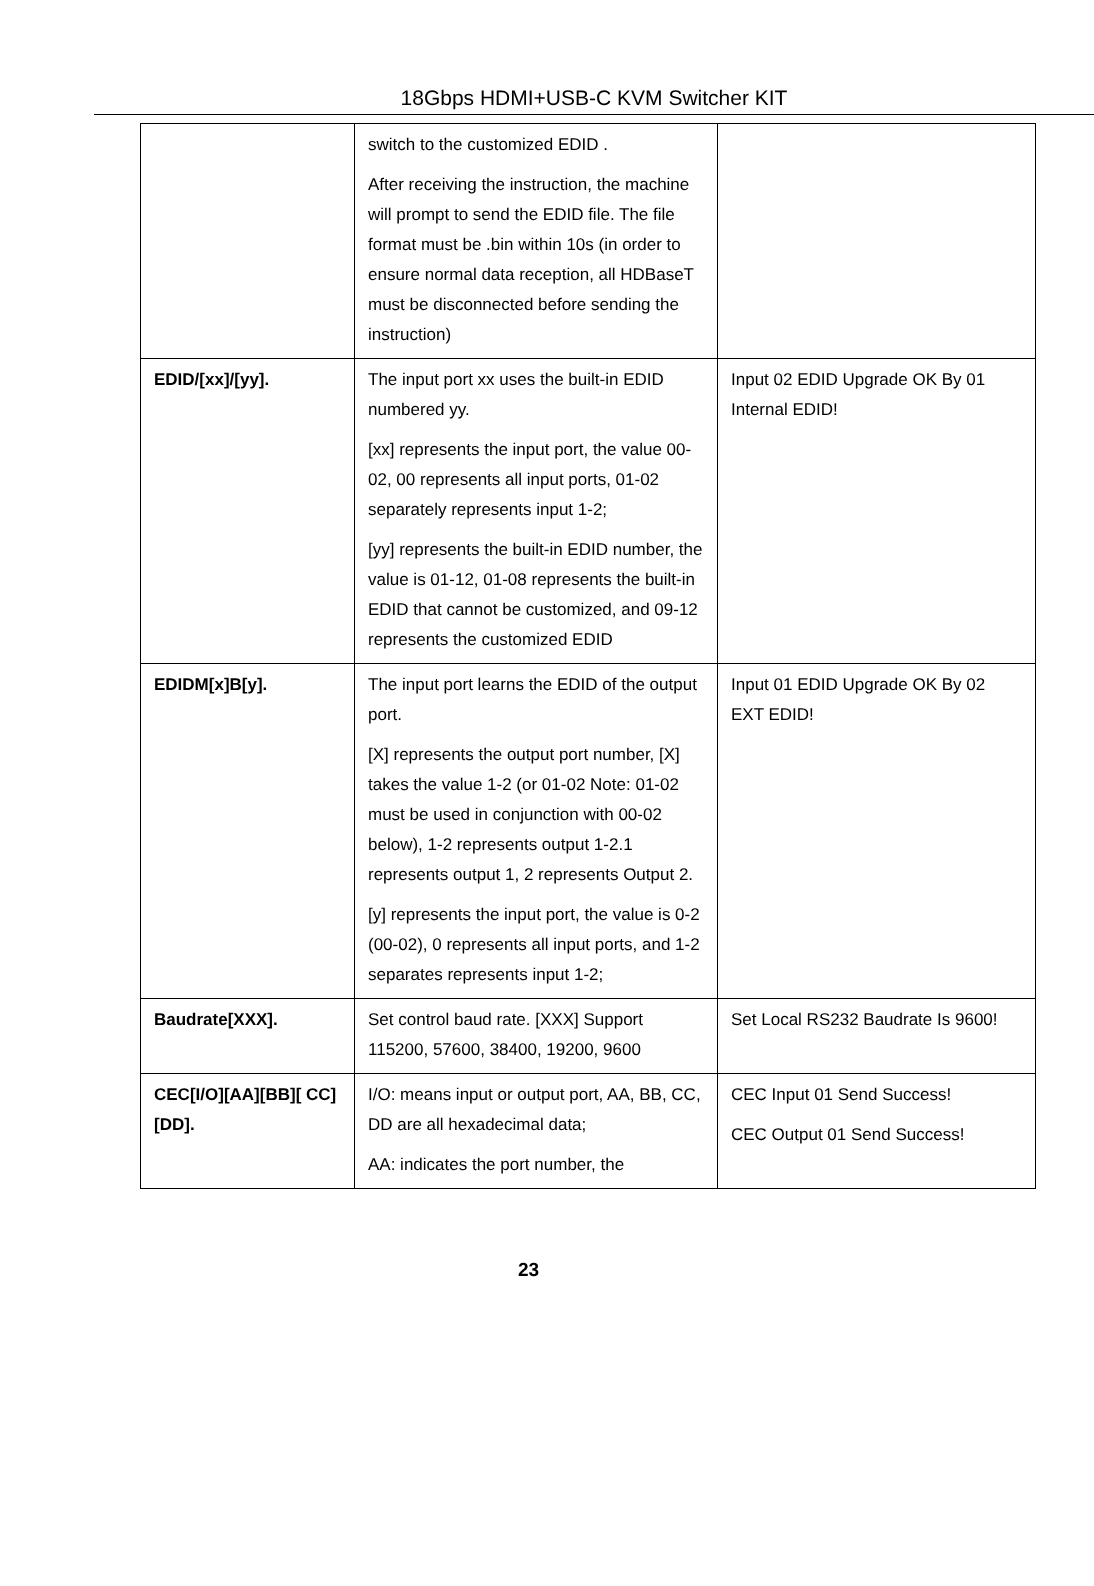18Gbps HDMI+USB-C KVM Switcher KIT
| | switch to the customized EDID . After receiving the instruction, the machine will prompt to send the EDID file. The file format must be .bin within 10s (in order to ensure normal data reception, all HDBaseT must be disconnected before sending the instruction) | |
| EDID/[xx]/[yy]. | The input port xx uses the built-in EDID numbered yy. [xx] represents the input port, the value 00-02, 00 represents all input ports, 01-02 separately represents input 1-2; [yy] represents the built-in EDID number, the value is 01-12, 01-08 represents the built-in EDID that cannot be customized, and 09-12 represents the customized EDID | Input 02 EDID Upgrade OK By 01 Internal EDID! |
| EDIDM[x]B[y]. | The input port learns the EDID of the output port. [X] represents the output port number, [X] takes the value 1-2 (or 01-02 Note: 01-02 must be used in conjunction with 00-02 below), 1-2 represents output 1-2.1 represents output 1, 2 represents Output 2. [y] represents the input port, the value is 0-2 (00-02), 0 represents all input ports, and 1-2 separates represents input 1-2; | Input 01 EDID Upgrade OK By 02 EXT EDID! |
| Baudrate[XXX]. | Set control baud rate. [XXX] Support 115200, 57600, 38400, 19200, 9600 | Set Local RS232 Baudrate Is 9600! |
| CEC[I/O][AA][BB][ CC][DD]. | I/O: means input or output port, AA, BB, CC, DD are all hexadecimal data; AA: indicates the port number, the | CEC Input 01 Send Success! CEC Output 01 Send Success! |
23